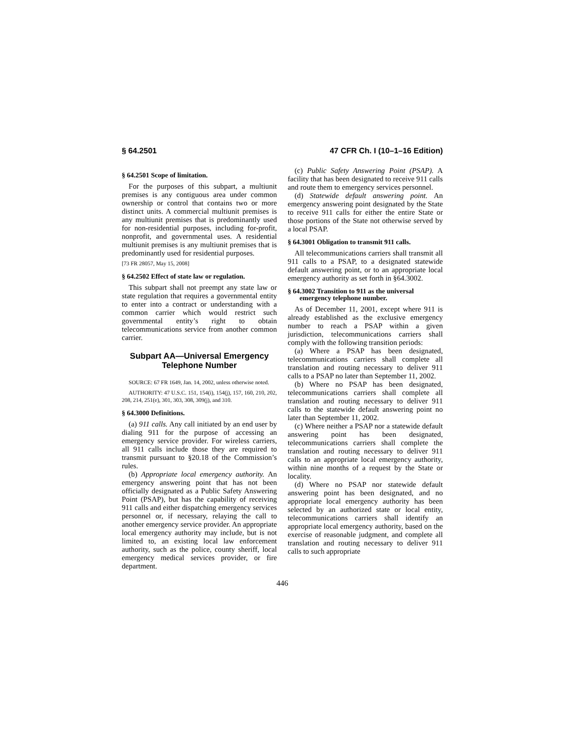§ 64.2501 47 CFR Ch. I (10–1–16 Edition)
§ 64.2501 Scope of limitation.
For the purposes of this subpart, a multiunit premises is any contiguous area under common ownership or control that contains two or more distinct units. A commercial multiunit premises is any multiunit premises that is predominantly used for non-residential purposes, including for-profit, nonprofit, and governmental uses. A residential multiunit premises is any multiunit premises that is predominantly used for residential purposes.
[73 FR 28057, May 15, 2008]
§ 64.2502 Effect of state law or regulation.
This subpart shall not preempt any state law or state regulation that requires a governmental entity to enter into a contract or understanding with a common carrier which would restrict such governmental entity’s right to obtain telecommunications service from another common carrier.
Subpart AA—Universal Emergency Telephone Number
SOURCE: 67 FR 1649, Jan. 14, 2002, unless otherwise noted.
AUTHORITY: 47 U.S.C. 151, 154(i), 154(j), 157, 160, 210, 202, 208, 214, 251(e), 301, 303, 308, 309(j), and 310.
§ 64.3000 Definitions.
(a) 911 calls. Any call initiated by an end user by dialing 911 for the purpose of accessing an emergency service provider. For wireless carriers, all 911 calls include those they are required to transmit pursuant to §20.18 of the Commission’s rules.
(b) Appropriate local emergency authority. An emergency answering point that has not been officially designated as a Public Safety Answering Point (PSAP), but has the capability of receiving 911 calls and either dispatching emergency services personnel or, if necessary, relaying the call to another emergency service provider. An appropriate local emergency authority may include, but is not limited to, an existing local law enforcement authority, such as the police, county sheriff, local emergency medical services provider, or fire department.
(c) Public Safety Answering Point (PSAP). A facility that has been designated to receive 911 calls and route them to emergency services personnel.
(d) Statewide default answering point. An emergency answering point designated by the State to receive 911 calls for either the entire State or those portions of the State not otherwise served by a local PSAP.
§ 64.3001 Obligation to transmit 911 calls.
All telecommunications carriers shall transmit all 911 calls to a PSAP, to a designated statewide default answering point, or to an appropriate local emergency authority as set forth in §64.3002.
§ 64.3002 Transition to 911 as the universal emergency telephone number.
As of December 11, 2001, except where 911 is already established as the exclusive emergency number to reach a PSAP within a given jurisdiction, telecommunications carriers shall comply with the following transition periods:
(a) Where a PSAP has been designated, telecommunications carriers shall complete all translation and routing necessary to deliver 911 calls to a PSAP no later than September 11, 2002.
(b) Where no PSAP has been designated, telecommunications carriers shall complete all translation and routing necessary to deliver 911 calls to the statewide default answering point no later than September 11, 2002.
(c) Where neither a PSAP nor a statewide default answering point has been designated, telecommunications carriers shall complete the translation and routing necessary to deliver 911 calls to an appropriate local emergency authority, within nine months of a request by the State or locality.
(d) Where no PSAP nor statewide default answering point has been designated, and no appropriate local emergency authority has been selected by an authorized state or local entity, telecommunications carriers shall identify an appropriate local emergency authority, based on the exercise of reasonable judgment, and complete all translation and routing necessary to deliver 911 calls to such appropriate
446